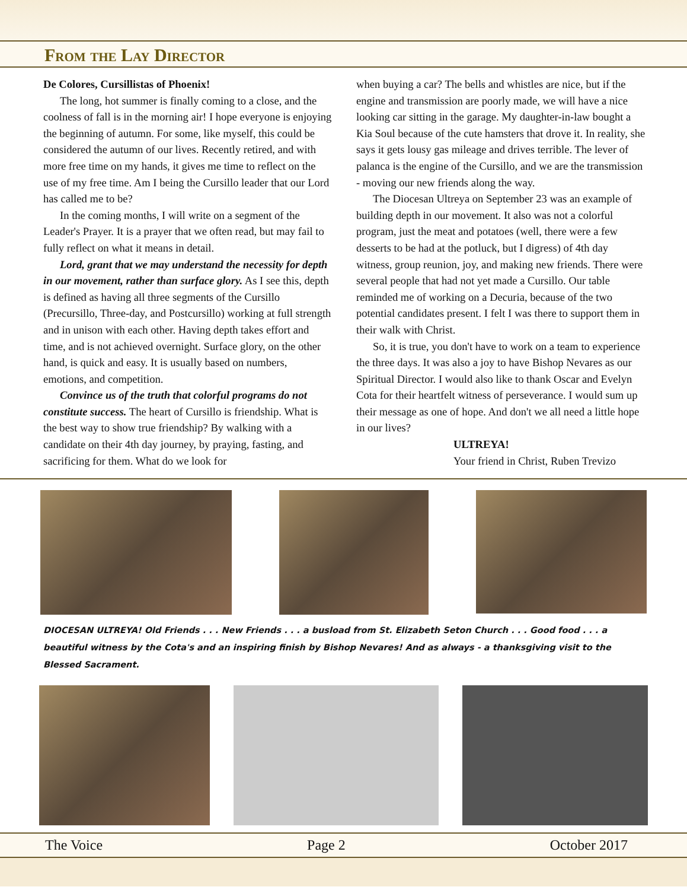From the Lay Director
De Colores, Cursillistas of Phoenix!
The long, hot summer is finally coming to a close, and the coolness of fall is in the morning air! I hope everyone is enjoying the beginning of autumn. For some, like myself, this could be considered the autumn of our lives. Recently retired, and with more free time on my hands, it gives me time to reflect on the use of my free time. Am I being the Cursillo leader that our Lord has called me to be?
In the coming months, I will write on a segment of the Leader's Prayer. It is a prayer that we often read, but may fail to fully reflect on what it means in detail.
Lord, grant that we may understand the necessity for depth in our movement, rather than surface glory. As I see this, depth is defined as having all three segments of the Cursillo (Precursillo, Three-day, and Postcursillo) working at full strength and in unison with each other. Having depth takes effort and time, and is not achieved overnight. Surface glory, on the other hand, is quick and easy. It is usually based on numbers, emotions, and competition.
Convince us of the truth that colorful programs do not constitute success. The heart of Cursillo is friendship. What is the best way to show true friendship? By walking with a candidate on their 4th day journey, by praying, fasting, and sacrificing for them. What do we look for
when buying a car? The bells and whistles are nice, but if the engine and transmission are poorly made, we will have a nice looking car sitting in the garage. My daughter-in-law bought a Kia Soul because of the cute hamsters that drove it. In reality, she says it gets lousy gas mileage and drives terrible. The lever of palanca is the engine of the Cursillo, and we are the transmission - moving our new friends along the way.
The Diocesan Ultreya on September 23 was an example of building depth in our movement. It also was not a colorful program, just the meat and potatoes (well, there were a few desserts to be had at the potluck, but I digress) of 4th day witness, group reunion, joy, and making new friends. There were several people that had not yet made a Cursillo. Our table reminded me of working on a Decuria, because of the two potential candidates present. I felt I was there to support them in their walk with Christ.
So, it is true, you don't have to work on a team to experience the three days. It was also a joy to have Bishop Nevares as our Spiritual Director. I would also like to thank Oscar and Evelyn Cota for their heartfelt witness of perseverance. I would sum up their message as one of hope. And don't we all need a little hope in our lives?
ULTREYA!
Your friend in Christ, Ruben Trevizo
DIOCESAN ULTREYA! Old Friends . . . New Friends . . . a busload from St. Elizabeth Seton Church . . . Good food . . . a beautiful witness by the Cota's and an inspiring finish by Bishop Nevares! And as always - a thanksgiving visit to the Blessed Sacrament.
The Voice Page 2 October 2017